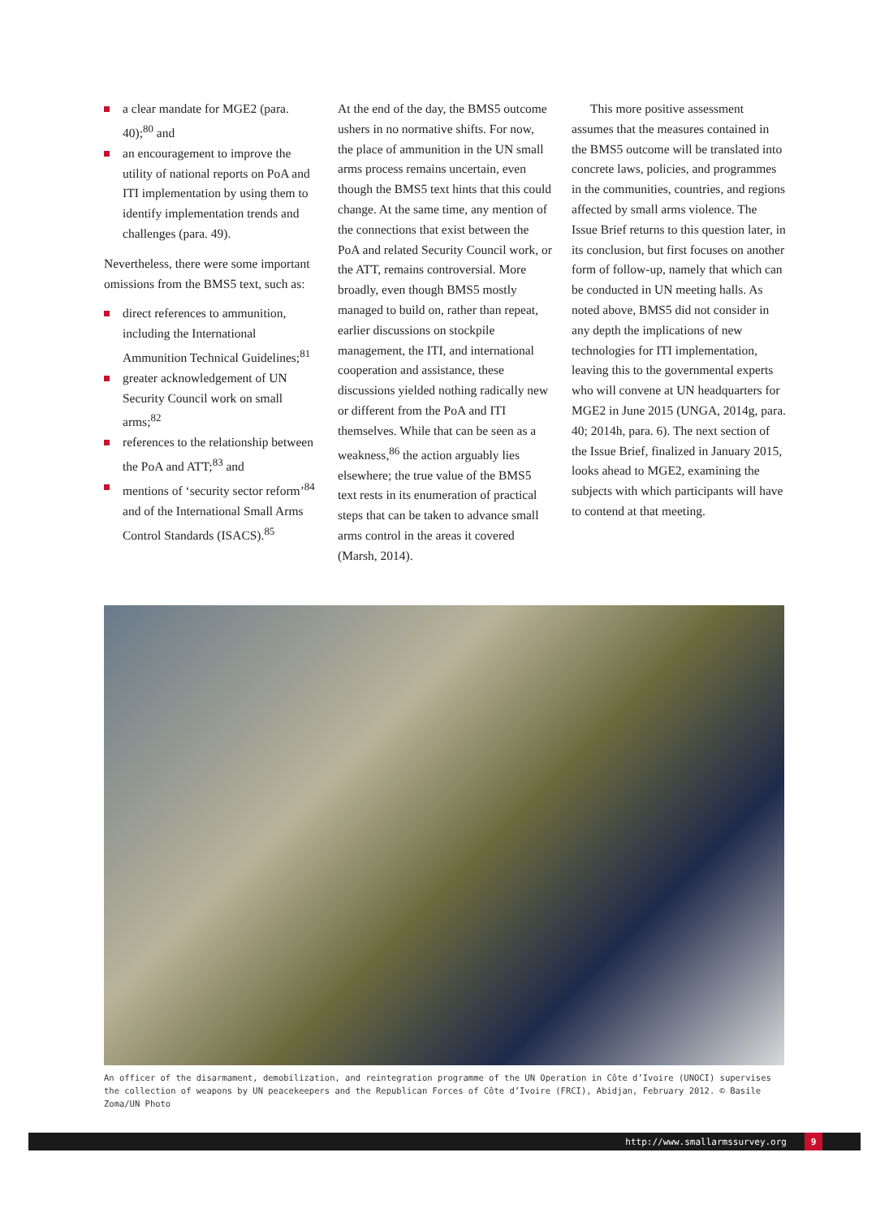a clear mandate for MGE2 (para. 40);<sup>80</sup> and
an encouragement to improve the utility of national reports on PoA and ITI implementation by using them to identify implementation trends and challenges (para. 49).
Nevertheless, there were some important omissions from the BMS5 text, such as:
direct references to ammunition, including the International Ammunition Technical Guidelines;<sup>81</sup>
greater acknowledgement of UN Security Council work on small arms;<sup>82</sup>
references to the relationship between the PoA and ATT;<sup>83</sup> and
mentions of ‘security sector reform’<sup>84</sup> and of the International Small Arms Control Standards (ISACS).<sup>85</sup>
At the end of the day, the BMS5 outcome ushers in no normative shifts. For now, the place of ammunition in the UN small arms process remains uncertain, even though the BMS5 text hints that this could change. At the same time, any mention of the connections that exist between the PoA and related Security Council work, or the ATT, remains controversial. More broadly, even though BMS5 mostly managed to build on, rather than repeat, earlier discussions on stockpile management, the ITI, and international cooperation and assistance, these discussions yielded nothing radically new or different from the PoA and ITI themselves. While that can be seen as a weakness,<sup>86</sup> the action arguably lies elsewhere; the true value of the BMS5 text rests in its enumeration of practical steps that can be taken to advance small arms control in the areas it covered (Marsh, 2014).
This more positive assessment assumes that the measures contained in the BMS5 outcome will be translated into concrete laws, policies, and programmes in the communities, countries, and regions affected by small arms violence. The Issue Brief returns to this question later, in its conclusion, but first focuses on another form of follow-up, namely that which can be conducted in UN meeting halls. As noted above, BMS5 did not consider in any depth the implications of new technologies for ITI implementation, leaving this to the governmental experts who will convene at UN headquarters for MGE2 in June 2015 (UNGA, 2014g, para. 40; 2014h, para. 6). The next section of the Issue Brief, finalized in January 2015, looks ahead to MGE2, examining the subjects with which participants will have to contend at that meeting.
An officer of the disarmament, demobilization, and reintegration programme of the UN Operation in Côte d’Ivoire (UNOCI) supervises the collection of weapons by UN peacekeepers and the Republican Forces of Côte d’Ivoire (FRCI), Abidjan, February 2012. © Basile Zoma/UN Photo
http://www.smallarmssurvey.org 9